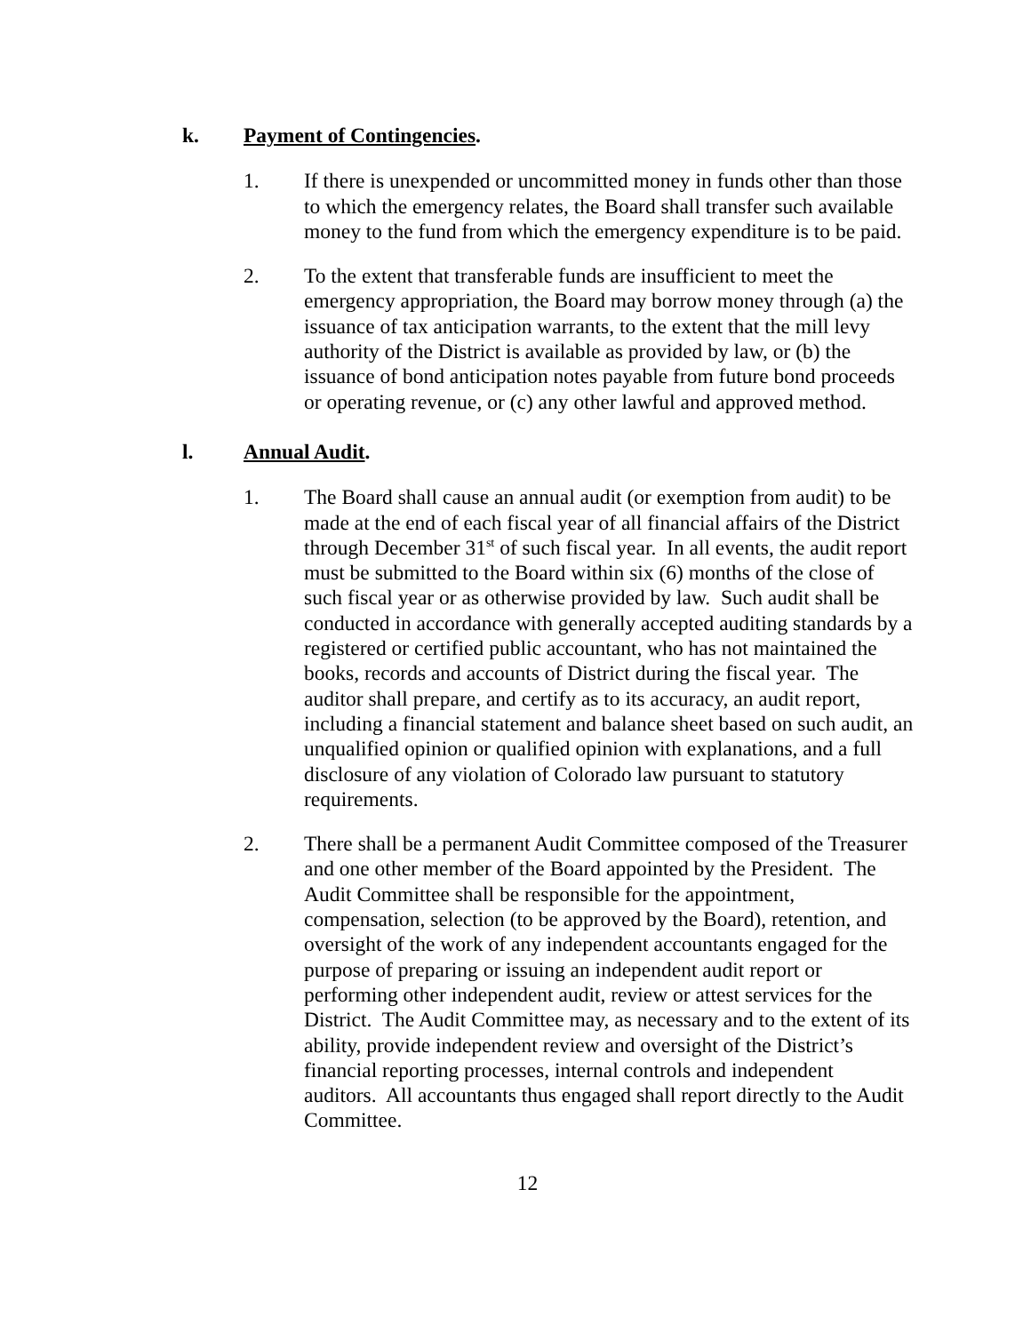k. Payment of Contingencies.
1. If there is unexpended or uncommitted money in funds other than those to which the emergency relates, the Board shall transfer such available money to the fund from which the emergency expenditure is to be paid.
2. To the extent that transferable funds are insufficient to meet the emergency appropriation, the Board may borrow money through (a) the issuance of tax anticipation warrants, to the extent that the mill levy authority of the District is available as provided by law, or (b) the issuance of bond anticipation notes payable from future bond proceeds or operating revenue, or (c) any other lawful and approved method.
l. Annual Audit.
1. The Board shall cause an annual audit (or exemption from audit) to be made at the end of each fiscal year of all financial affairs of the District through December 31<sup>st</sup> of such fiscal year. In all events, the audit report must be submitted to the Board within six (6) months of the close of such fiscal year or as otherwise provided by law. Such audit shall be conducted in accordance with generally accepted auditing standards by a registered or certified public accountant, who has not maintained the books, records and accounts of District during the fiscal year. The auditor shall prepare, and certify as to its accuracy, an audit report, including a financial statement and balance sheet based on such audit, an unqualified opinion or qualified opinion with explanations, and a full disclosure of any violation of Colorado law pursuant to statutory requirements.
2. There shall be a permanent Audit Committee composed of the Treasurer and one other member of the Board appointed by the President. The Audit Committee shall be responsible for the appointment, compensation, selection (to be approved by the Board), retention, and oversight of the work of any independent accountants engaged for the purpose of preparing or issuing an independent audit report or performing other independent audit, review or attest services for the District. The Audit Committee may, as necessary and to the extent of its ability, provide independent review and oversight of the District’s financial reporting processes, internal controls and independent auditors. All accountants thus engaged shall report directly to the Audit Committee.
12